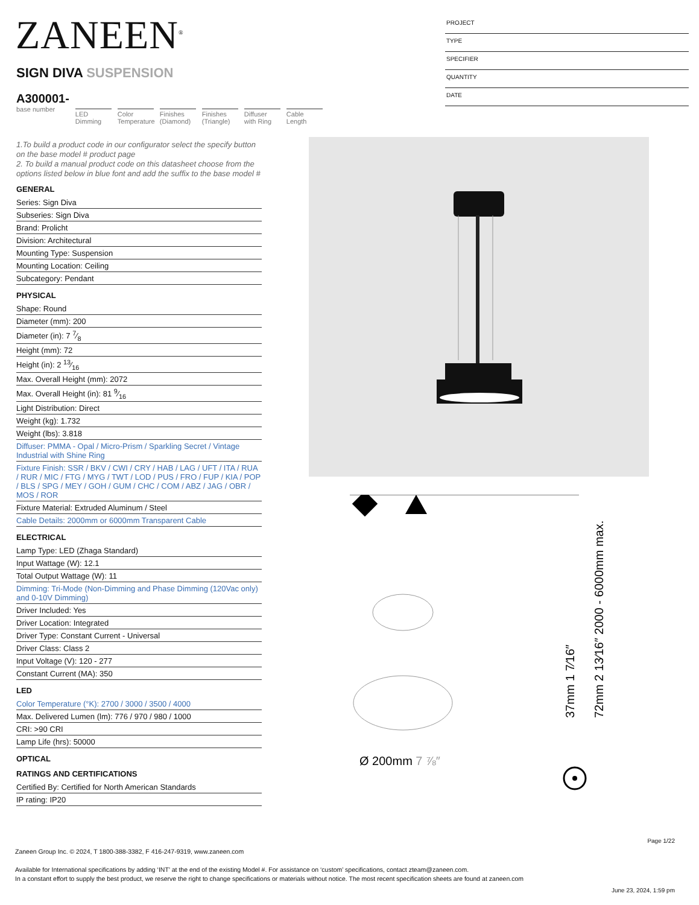ZANEEN<sup>®</sup>
PROJECT
TYPE
SPECIFIER
QUANTITY
DATE
SIGN DIVA SUSPENSION
A300001-
base number
LED Dimming
Color Temperature
Finishes (Diamond)
Finishes (Triangle)
Diffuser with Ring
Cable Length
1.To build a product code in our configurator select the specify button on the base model # product page
2. To build a manual product code on this datasheet choose from the options listed below in blue font and add the suffix to the base model #
GENERAL
Series: Sign Diva
Subseries: Sign Diva
Brand: Prolicht
Division: Architectural
Mounting Type: Suspension
Mounting Location: Ceiling
Subcategory: Pendant
PHYSICAL
Shape: Round
Diameter (mm): 200
Diameter (in): 7 7⁄8
Height (mm): 72
Height (in): 2 13⁄16
Max. Overall Height (mm): 2072
Max. Overall Height (in): 81 9⁄16
Light Distribution: Direct
Weight (kg): 1.732
Weight (lbs): 3.818
Diffuser: PMMA - Opal / Micro-Prism / Sparkling Secret / Vintage Industrial with Shine Ring
Fixture Finish: SSR / BKV / CWI / CRY / HAB / LAG / UFT / ITA / RUA / RUR / MIC / FTG / MYG / TWT / LOD / PUS / FRO / FUP / KIA / POP / BLS / SPG / MEY / GOH / GUM / CHC / COM / ABZ / JAG / OBR / MOS / ROR
Fixture Material: Extruded Aluminum / Steel
Cable Details: 2000mm or 6000mm Transparent Cable
ELECTRICAL
Lamp Type: LED (Zhaga Standard)
Input Wattage (W): 12.1
Total Output Wattage (W): 11
Dimming: Tri-Mode (Non-Dimming and Phase Dimming (120Vac only) and 0-10V Dimming)
Driver Included: Yes
Driver Location: Integrated
Driver Type: Constant Current - Universal
Driver Class: Class 2
Input Voltage (V): 120 - 277
Constant Current (MA): 350
LED
Color Temperature (°K): 2700 / 3000 / 3500 / 4000
Max. Delivered Lumen (lm): 776 / 970 / 980 / 1000
CRI: >90 CRI
Lamp Life (hrs): 50000
OPTICAL
RATINGS AND CERTIFICATIONS
Certified By: Certified for North American Standards
IP rating: IP20
Ø 200mm 7 ⅞″
72mm 2 13⁄16″ 2000 - 6000mm max.
37mm 1 7⁄16″
Page 1/22
Zaneen Group Inc. © 2024, T 1800-388-3382, F 416-247-9319, www.zaneen.com
Available for International specifications by adding ‘INT’ at the end of the existing Model #. For assistance on ‘custom’ specifications, contact zteam@zaneen.com.
In a constant effort to supply the best product, we reserve the right to change specifications or materials without notice. The most recent specification sheets are found at zaneen.com
June 23, 2024, 1:59 pm